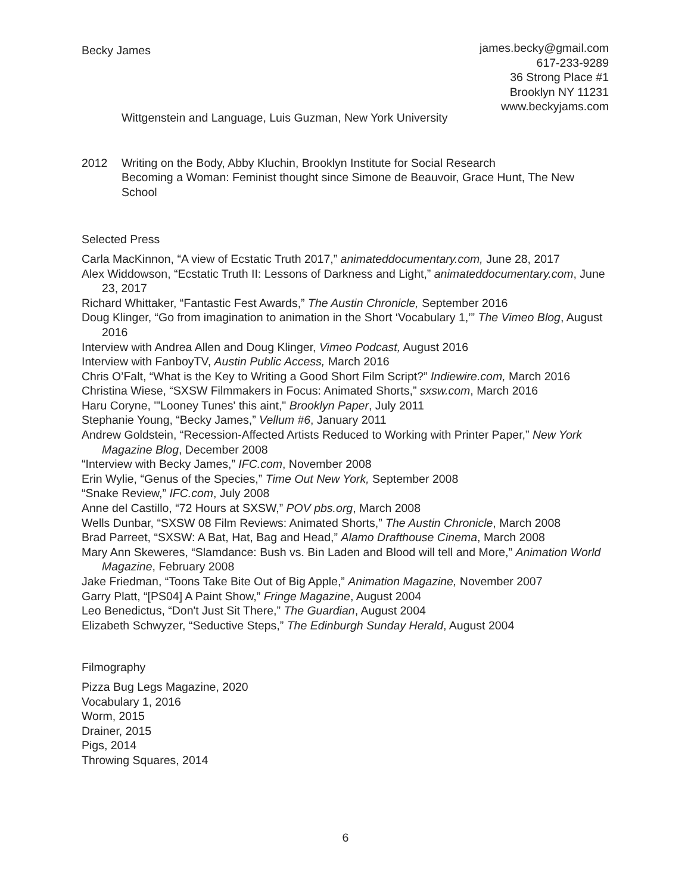Becky James
james.becky@gmail.com
617-233-9289
36 Strong Place #1
Brooklyn NY 11231
www.beckyjams.com
Wittgenstein and Language, Luis Guzman, New York University
2012 Writing on the Body, Abby Kluchin, Brooklyn Institute for Social Research
Becoming a Woman: Feminist thought since Simone de Beauvoir, Grace Hunt, The New School
Selected Press
Carla MacKinnon, “A view of Ecstatic Truth 2017,” animateddocumentary.com, June 28, 2017
Alex Widdowson, “Ecstatic Truth II: Lessons of Darkness and Light,” animateddocumentary.com, June 23, 2017
Richard Whittaker, “Fantastic Fest Awards,” The Austin Chronicle, September 2016
Doug Klinger, “Go from imagination to animation in the Short ‘Vocabulary 1,’” The Vimeo Blog, August 2016
Interview with Andrea Allen and Doug Klinger, Vimeo Podcast, August 2016
Interview with FanboyTV, Austin Public Access, March 2016
Chris O’Falt, “What is the Key to Writing a Good Short Film Script?” Indiewire.com, March 2016
Christina Wiese, “SXSW Filmmakers in Focus: Animated Shorts,” sxsw.com, March 2016
Haru Coryne, "'Looney Tunes' this aint," Brooklyn Paper, July 2011
Stephanie Young, “Becky James,” Vellum #6, January 2011
Andrew Goldstein, “Recession-Affected Artists Reduced to Working with Printer Paper,” New York Magazine Blog, December 2008
“Interview with Becky James,” IFC.com, November 2008
Erin Wylie, “Genus of the Species,” Time Out New York, September 2008
“Snake Review,” IFC.com, July 2008
Anne del Castillo, “72 Hours at SXSW,” POV pbs.org, March 2008
Wells Dunbar, “SXSW 08 Film Reviews: Animated Shorts,” The Austin Chronicle, March 2008
Brad Parreet, “SXSW: A Bat, Hat, Bag and Head,” Alamo Drafthouse Cinema, March 2008
Mary Ann Skeweres, “Slamdance: Bush vs. Bin Laden and Blood will tell and More,” Animation World Magazine, February 2008
Jake Friedman, “Toons Take Bite Out of Big Apple,” Animation Magazine, November 2007
Garry Platt, “[PS04] A Paint Show,” Fringe Magazine, August 2004
Leo Benedictus, “Don't Just Sit There,” The Guardian, August 2004
Elizabeth Schwyzer, “Seductive Steps,” The Edinburgh Sunday Herald, August 2004
Filmography
Pizza Bug Legs Magazine, 2020
Vocabulary 1, 2016
Worm, 2015
Drainer, 2015
Pigs, 2014
Throwing Squares, 2014
6